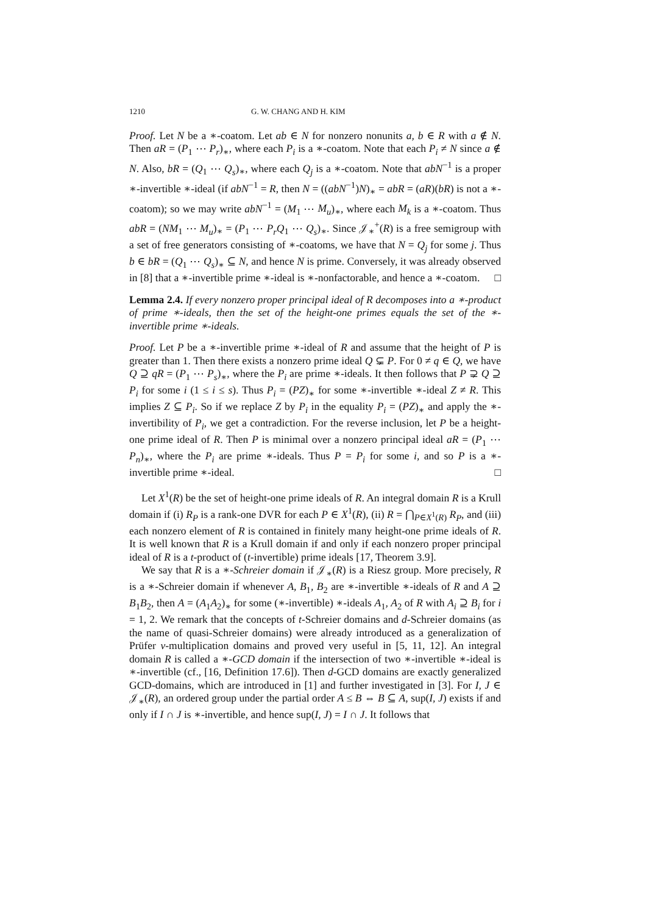1210 G. W. CHANG AND H. KIM
Proof. Let N be a ∗-coatom. Let ab ∈ N for nonzero nonunits a, b ∈ R with a ∉ N. Then aR = (P<sub>1</sub> ⋯ P<sub>r</sub>)<sub>∗</sub>, where each P<sub>i</sub> is a ∗-coatom. Note that each P<sub>i</sub> ≠ N since a ∉ N. Also, bR = (Q<sub>1</sub> ⋯ Q<sub>s</sub>)<sub>∗</sub>, where each Q<sub>j</sub> is a ∗-coatom. Note that abN<sup>−1</sup> is a proper ∗-invertible ∗-ideal (if abN<sup>−1</sup> = R, then N = ((abN<sup>−1</sup>)N)<sub>∗</sub> = abR = (aR)(bR) is not a ∗-coatom); so we may write abN<sup>−1</sup> = (M<sub>1</sub> ⋯ M<sub>u</sub>)<sub>∗</sub>, where each M<sub>k</sub> is a ∗-coatom. Thus abR = (NM<sub>1</sub> ⋯ M<sub>u</sub>)<sub>∗</sub> = (P<sub>1</sub> ⋯ P<sub>r</sub>Q<sub>1</sub> ⋯ Q<sub>s</sub>)<sub>∗</sub>. Since 𝒥<sub>∗</sub><sup>+</sup>(R) is a free semigroup with a set of free generators consisting of ∗-coatoms, we have that N = Q<sub>j</sub> for some j. Thus b ∈ bR = (Q<sub>1</sub> ⋯ Q<sub>s</sub>)<sub>∗</sub> ⊆ N, and hence N is prime. Conversely, it was already observed in [8] that a ∗-invertible prime ∗-ideal is ∗-nonfactorable, and hence a ∗-coatom. □
Lemma 2.4. If every nonzero proper principal ideal of R decomposes into a ∗-product of prime ∗-ideals, then the set of the height-one primes equals the set of the ∗-invertible prime ∗-ideals.
Proof. Let P be a ∗-invertible prime ∗-ideal of R and assume that the height of P is greater than 1. Then there exists a nonzero prime ideal Q ⊊ P. For 0 ≠ q ∈ Q, we have Q ⊇ qR = (P<sub>1</sub> ⋯ P<sub>s</sub>)<sub>∗</sub>, where the P<sub>i</sub> are prime ∗-ideals. It then follows that P ⊋ Q ⊇ P<sub>i</sub> for some i (1 ≤ i ≤ s). Thus P<sub>i</sub> = (PZ)<sub>∗</sub> for some ∗-invertible ∗-ideal Z ≠ R. This implies Z ⊆ P<sub>i</sub>. So if we replace Z by P<sub>i</sub> in the equality P<sub>i</sub> = (PZ)<sub>∗</sub> and apply the ∗-invertibility of P<sub>i</sub>, we get a contradiction. For the reverse inclusion, let P be a height-one prime ideal of R. Then P is minimal over a nonzero principal ideal aR = (P<sub>1</sub> ⋯ P<sub>n</sub>)<sub>∗</sub>, where the P<sub>i</sub> are prime ∗-ideals. Thus P = P<sub>i</sub> for some i, and so P is a ∗-invertible prime ∗-ideal. □
Let X<sup>1</sup>(R) be the set of height-one prime ideals of R. An integral domain R is a Krull domain if (i) R<sub>P</sub> is a rank-one DVR for each P ∈ X<sup>1</sup>(R), (ii) R = ⋂<sub>P∈X<sup>1</sup>(R)</sub> R<sub>P</sub>, and (iii) each nonzero element of R is contained in finitely many height-one prime ideals of R. It is well known that R is a Krull domain if and only if each nonzero proper principal ideal of R is a t-product of (t-invertible) prime ideals [17, Theorem 3.9].
We say that R is a ∗-Schreier domain if 𝒥<sub>∗</sub>(R) is a Riesz group. More precisely, R is a ∗-Schreier domain if whenever A, B<sub>1</sub>, B<sub>2</sub> are ∗-invertible ∗-ideals of R and A ⊇ B<sub>1</sub>B<sub>2</sub>, then A = (A<sub>1</sub>A<sub>2</sub>)<sub>∗</sub> for some (∗-invertible) ∗-ideals A<sub>1</sub>, A<sub>2</sub> of R with A<sub>i</sub> ⊇ B<sub>i</sub> for i = 1, 2. We remark that the concepts of t-Schreier domains and d-Schreier domains (as the name of quasi-Schreier domains) were already introduced as a generalization of Prüfer v-multiplication domains and proved very useful in [5, 11, 12]. An integral domain R is called a ∗-GCD domain if the intersection of two ∗-invertible ∗-ideal is ∗-invertible (cf., [16, Definition 17.6]). Then d-GCD domains are exactly generalized GCD-domains, which are introduced in [1] and further investigated in [3]. For I, J ∈ 𝒥<sub>∗</sub>(R), an ordered group under the partial order A ≤ B ⇔ B ⊆ A, sup(I, J) exists if and only if I ∩ J is ∗-invertible, and hence sup(I, J) = I ∩ J. It follows that